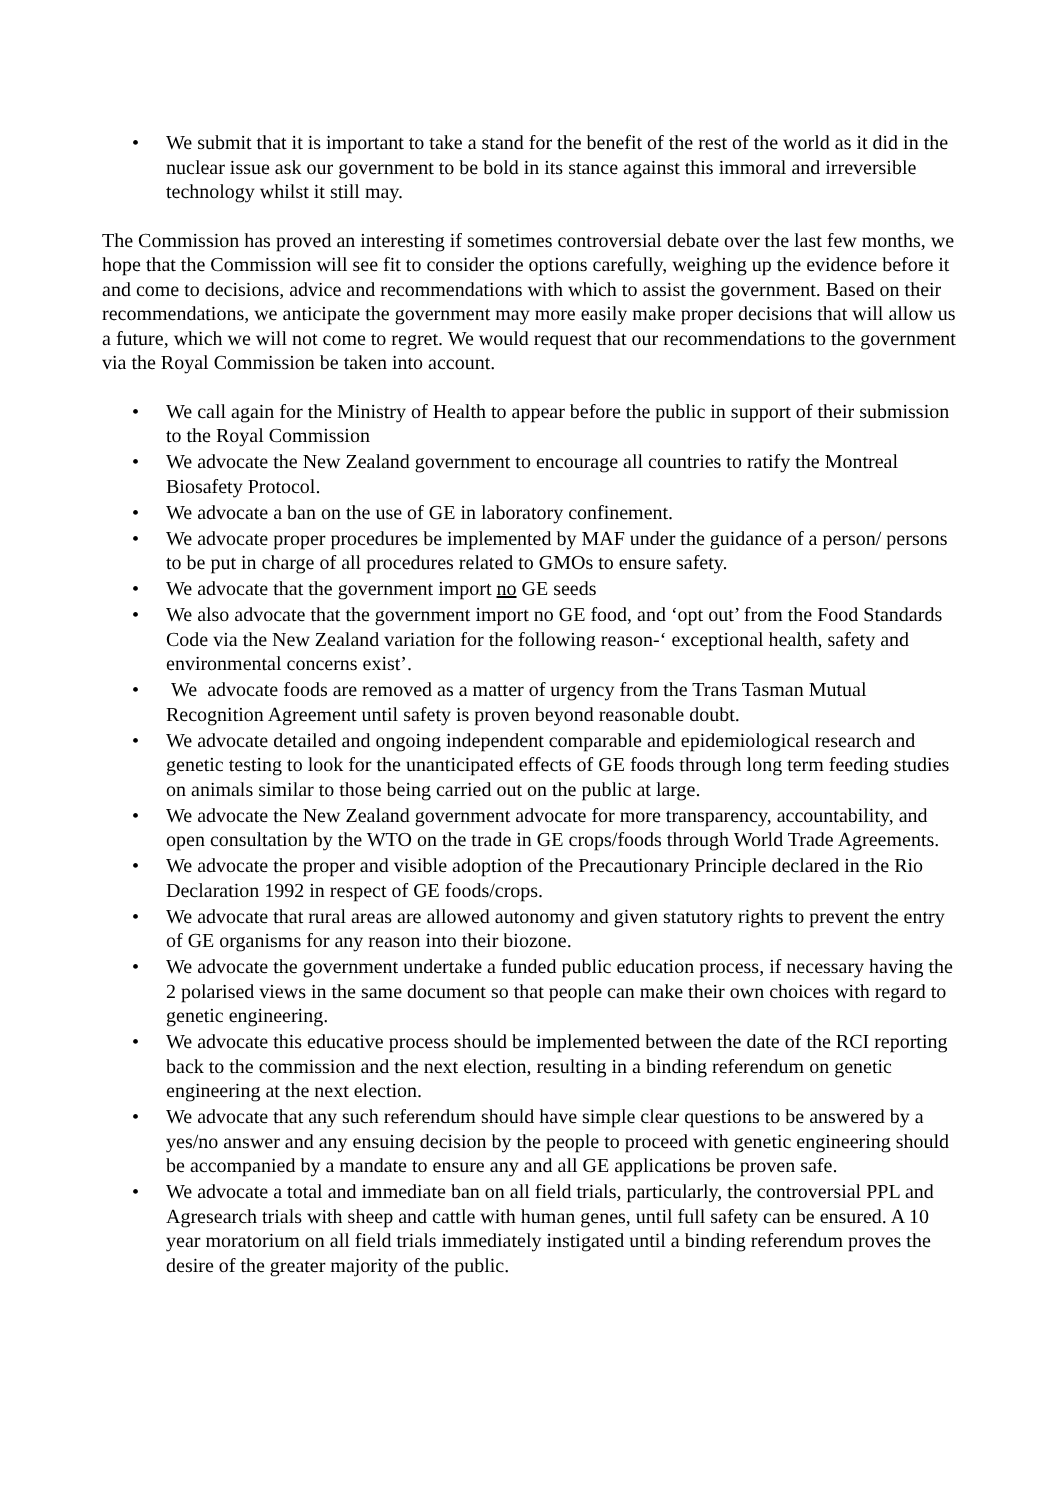• We submit that it is important to take a stand for the benefit of the rest of the world as it did in the nuclear issue ask our government to be bold in its stance against this immoral and irreversible technology whilst it still may.
The Commission has proved an interesting if sometimes controversial debate over the last few months, we hope that the Commission will see fit to consider the options carefully, weighing up the evidence before it and come to decisions, advice and recommendations with which to assist the government. Based on their recommendations, we anticipate the government may more easily make proper decisions that will allow us a future, which we will not come to regret. We would request that our recommendations to the government via the Royal Commission be taken into account.
• We call again for the Ministry of Health to appear before the public in support of their submission to the Royal Commission
• We advocate the New Zealand government to encourage all countries to ratify the Montreal Biosafety Protocol.
• We advocate a ban on the use of GE in laboratory confinement.
• We advocate proper procedures be implemented by MAF under the guidance of a person/ persons to be put in charge of all procedures related to GMOs to ensure safety.
• We advocate that the government import no GE seeds
• We also advocate that the government import no GE food, and ‘opt out’ from the Food Standards Code via the New Zealand variation for the following reason-‘ exceptional health, safety and environmental concerns exist’.
• We advocate foods are removed as a matter of urgency from the Trans Tasman Mutual Recognition Agreement until safety is proven beyond reasonable doubt.
• We advocate detailed and ongoing independent comparable and epidemiological research and genetic testing to look for the unanticipated effects of GE foods through long term feeding studies on animals similar to those being carried out on the public at large.
• We advocate the New Zealand government advocate for more transparency, accountability, and open consultation by the WTO on the trade in GE crops/foods through World Trade Agreements.
• We advocate the proper and visible adoption of the Precautionary Principle declared in the Rio Declaration 1992 in respect of GE foods/crops.
• We advocate that rural areas are allowed autonomy and given statutory rights to prevent the entry of GE organisms for any reason into their biozone.
• We advocate the government undertake a funded public education process, if necessary having the 2 polarised views in the same document so that people can make their own choices with regard to genetic engineering.
• We advocate this educative process should be implemented between the date of the RCI reporting back to the commission and the next election, resulting in a binding referendum on genetic engineering at the next election.
• We advocate that any such referendum should have simple clear questions to be answered by a yes/no answer and any ensuing decision by the people to proceed with genetic engineering should be accompanied by a mandate to ensure any and all GE applications be proven safe.
• We advocate a total and immediate ban on all field trials, particularly, the controversial PPL and Agresearch trials with sheep and cattle with human genes, until full safety can be ensured. A 10 year moratorium on all field trials immediately instigated until a binding referendum proves the desire of the greater majority of the public.